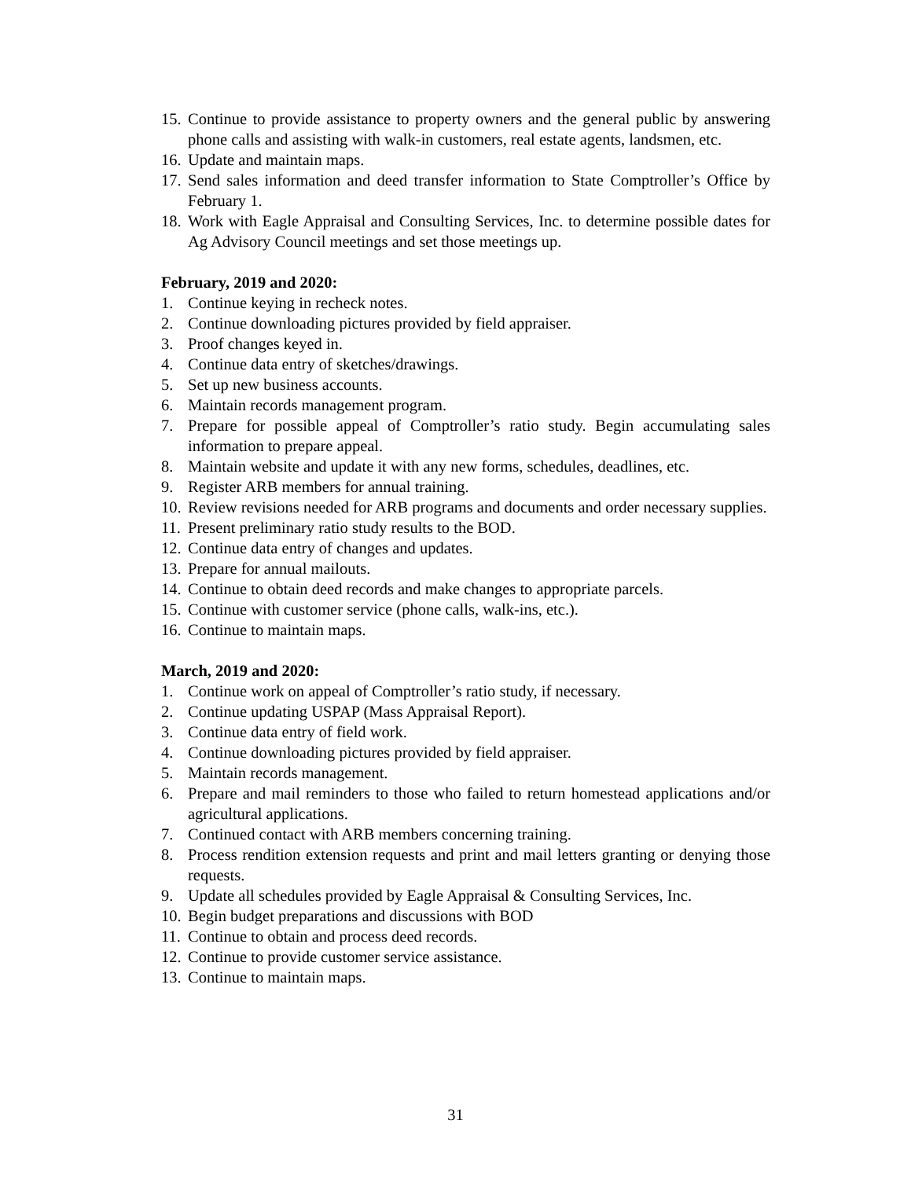15. Continue to provide assistance to property owners and the general public by answering phone calls and assisting with walk-in customers, real estate agents, landsmen, etc.
16. Update and maintain maps.
17. Send sales information and deed transfer information to State Comptroller’s Office by February 1.
18. Work with Eagle Appraisal and Consulting Services, Inc. to determine possible dates for Ag Advisory Council meetings and set those meetings up.
February, 2019 and 2020:
1. Continue keying in recheck notes.
2. Continue downloading pictures provided by field appraiser.
3. Proof changes keyed in.
4. Continue data entry of sketches/drawings.
5. Set up new business accounts.
6. Maintain records management program.
7. Prepare for possible appeal of Comptroller’s ratio study. Begin accumulating sales information to prepare appeal.
8. Maintain website and update it with any new forms, schedules, deadlines, etc.
9. Register ARB members for annual training.
10. Review revisions needed for ARB programs and documents and order necessary supplies.
11. Present preliminary ratio study results to the BOD.
12. Continue data entry of changes and updates.
13. Prepare for annual mailouts.
14. Continue to obtain deed records and make changes to appropriate parcels.
15. Continue with customer service (phone calls, walk-ins, etc.).
16. Continue to maintain maps.
March, 2019 and 2020:
1. Continue work on appeal of Comptroller’s ratio study, if necessary.
2. Continue updating USPAP (Mass Appraisal Report).
3. Continue data entry of field work.
4. Continue downloading pictures provided by field appraiser.
5. Maintain records management.
6. Prepare and mail reminders to those who failed to return homestead applications and/or agricultural applications.
7. Continued contact with ARB members concerning training.
8. Process rendition extension requests and print and mail letters granting or denying those requests.
9. Update all schedules provided by Eagle Appraisal & Consulting Services, Inc.
10. Begin budget preparations and discussions with BOD
11. Continue to obtain and process deed records.
12. Continue to provide customer service assistance.
13. Continue to maintain maps.
31